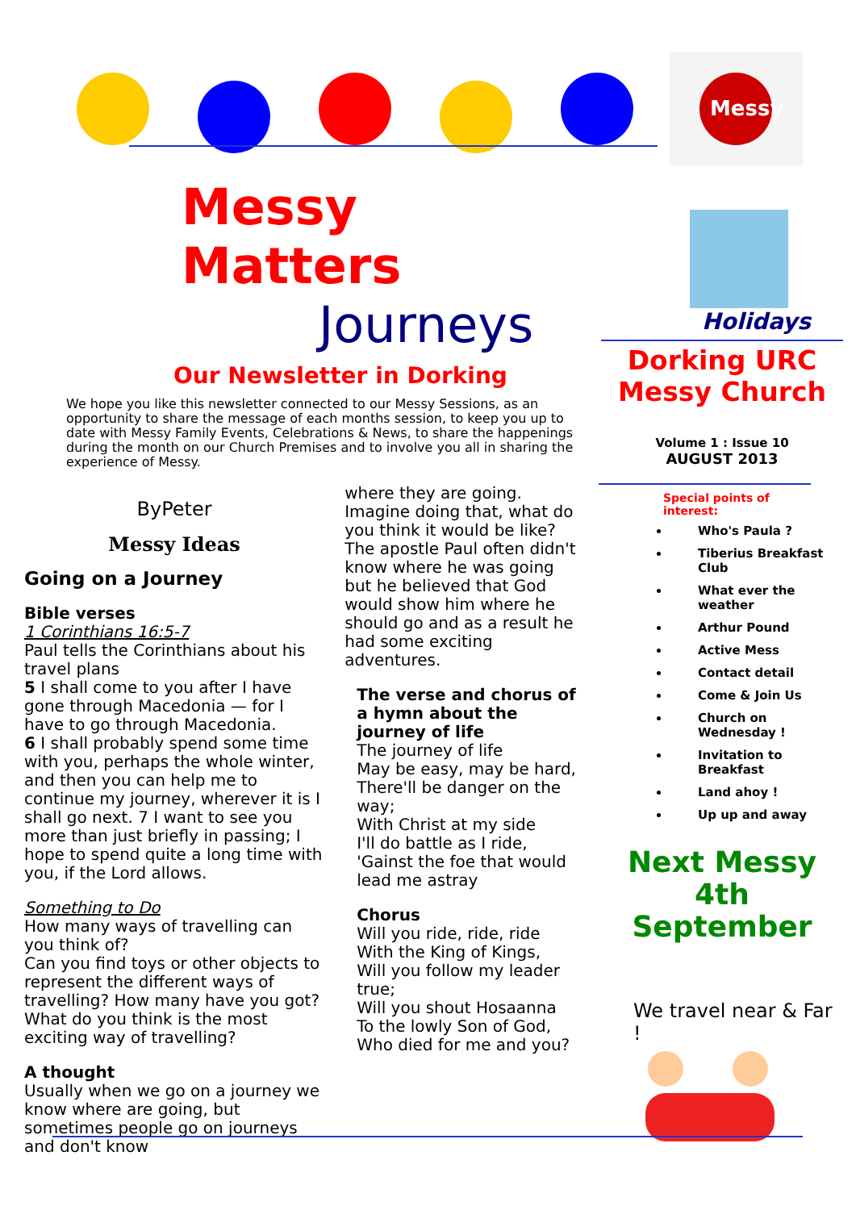Messy
Messy Matters
Journeys
Our Newsletter in Dorking
We hope you like this newsletter connected to our Messy Sessions, as an opportunity to share the message of each months session, to keep you up to date with Messy Family Events, Celebrations & News, to share the happenings during the month on our Church Premises and to involve you all in sharing the experience of Messy.
ByPeter
Messy Ideas
Going on a Journey
Bible verses
1 Corinthians 16:5-7
Paul tells the Corinthians about his travel plans
5 I shall come to you after I have gone through Macedonia — for I have to go through Macedonia.
6 I shall probably spend some time with you, perhaps the whole winter, and then you can help me to continue my journey, wherever it is I shall go next. 7 I want to see you more than just briefly in passing; I hope to spend quite a long time with you, if the Lord allows.
Something to Do
How many ways of travelling can you think of?
Can you find toys or other objects to represent the different ways of travelling? How many have you got? What do you think is the most exciting way of travelling?
A thought
Usually when we go on a journey we know where are going, but sometimes people go on journeys and don't know
where they are going. Imagine doing that, what do you think it would be like? The apostle Paul often didn't know where he was going but he believed that God would show him where he should go and as a result he had some exciting adventures.
The verse and chorus of a hymn about the journey of life
The journey of life
May be easy, may be hard,
There'll be danger on the way;
With Christ at my side
I'll do battle as I ride,
'Gainst the foe that would lead me astray
Chorus
Will you ride, ride, ride
With the King of Kings,
Will you follow my leader true;
Will you shout Hosaanna
To the lowly Son of God,
Who died for me and you?
Holidays
Dorking URC
Messy Church
Volume 1 : Issue 10
AUGUST 2013
Special points of interest:
Who's Paula ?
Tiberius Breakfast Club
What ever the weather
Arthur Pound
Active Mess
Contact detail
Come & Join Us
Church on Wednesday !
Invitation to Breakfast
Land ahoy !
Up up and away
Next Messy
4th September
We travel near & Far !